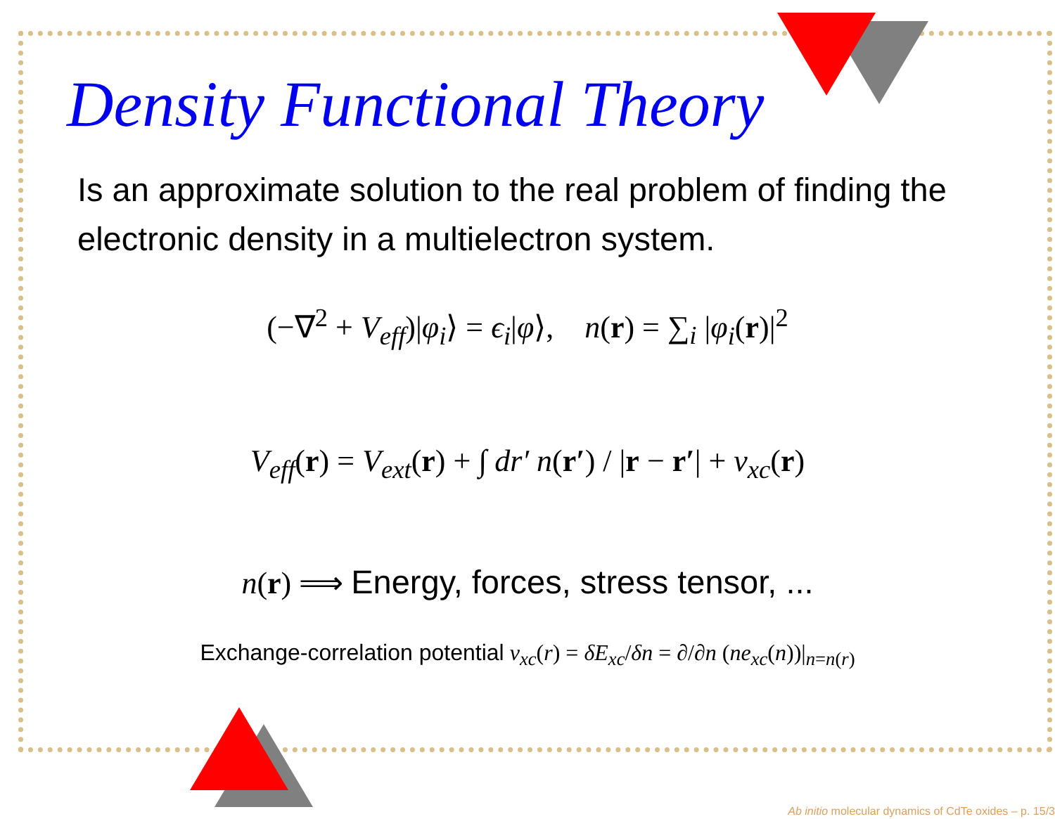Density Functional Theory
Is an approximate solution to the real problem of finding the electronic density in a multielectron system.
(−∇<sup>2</sup> + V<sub>eff</sub>)|φ<sub>i</sub>⟩ = ϵ<sub>i</sub>|φ⟩, n(r) = ∑<sub>i</sub> |φ<sub>i</sub>(r)|<sup>2</sup>
V<sub>eff</sub>(r) = V<sub>ext</sub>(r) + ∫ dr′ n(r′) / |r − r′| + v<sub>xc</sub>(r)
n(r) ⟹ Energy, forces, stress tensor, ...
Exchange-correlation potential v<sub>xc</sub>(r) = δE<sub>xc</sub>/δn = ∂/∂n (ne<sub>xc</sub>(n))|<sub>n=n(r)</sub>
Ab initio molecular dynamics of CdTe oxides – p. 15/3